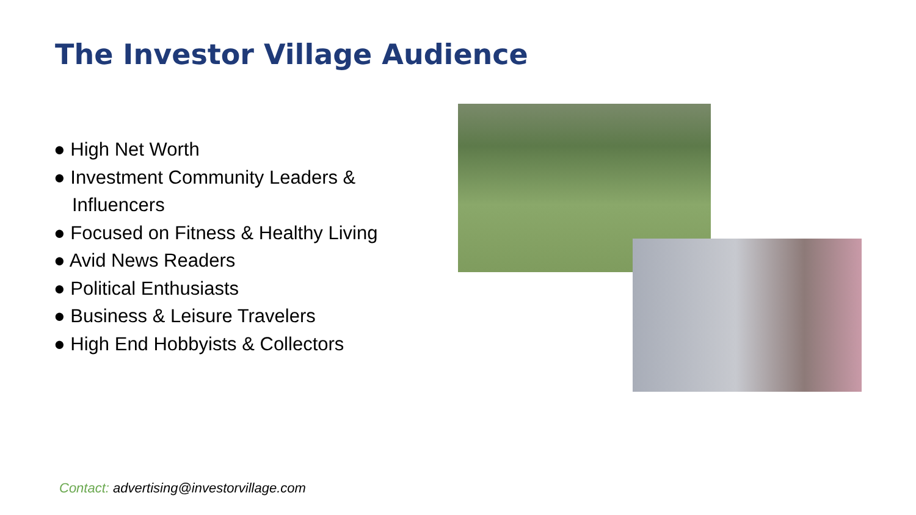The Investor Village Audience
● High Net Worth
● Investment Community Leaders & Influencers
● Focused on Fitness & Healthy Living
● Avid News Readers
● Political Enthusiasts
● Business & Leisure Travelers
● High End Hobbyists & Collectors
Contact: advertising@investorvillage.com